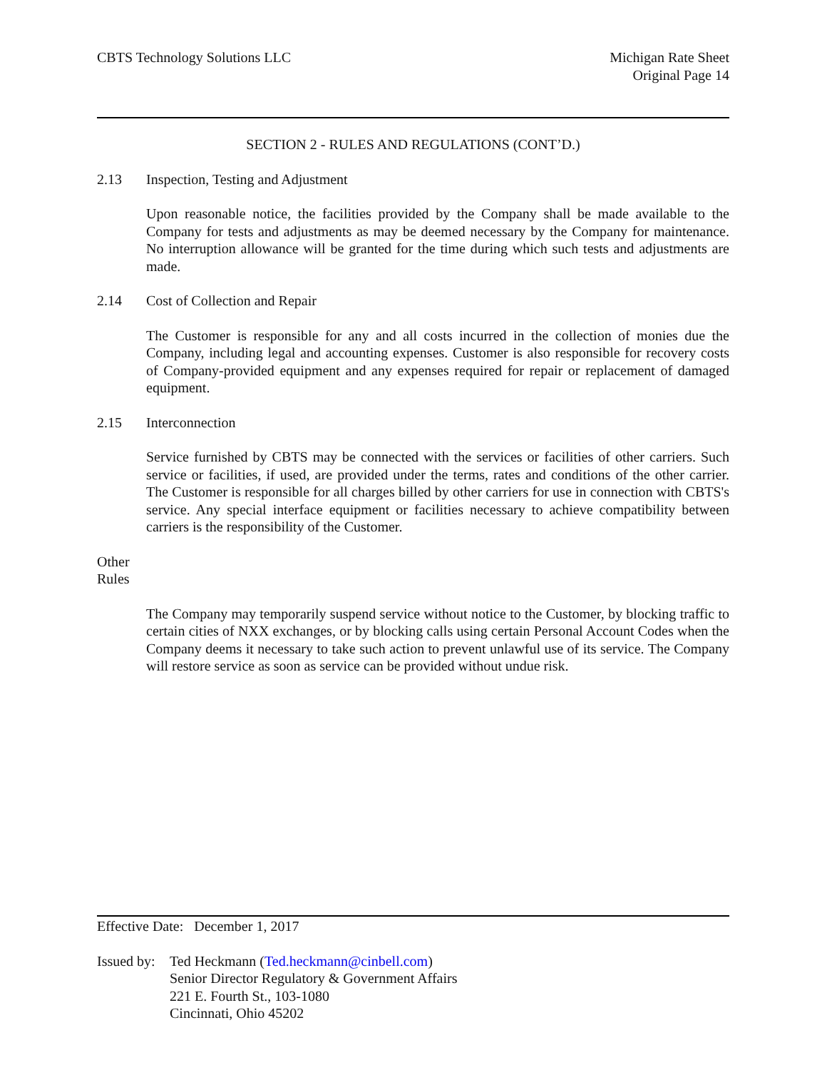CBTS Technology Solutions LLC Michigan Rate Sheet
Original Page 14
SECTION 2 - RULES AND REGULATIONS (CONT’D.)
2.13 Inspection, Testing and Adjustment
Upon reasonable notice, the facilities provided by the Company shall be made available to the Company for tests and adjustments as may be deemed necessary by the Company for maintenance. No interruption allowance will be granted for the time during which such tests and adjustments are made.
2.14 Cost of Collection and Repair
The Customer is responsible for any and all costs incurred in the collection of monies due the Company, including legal and accounting expenses. Customer is also responsible for recovery costs of Company-provided equipment and any expenses required for repair or replacement of damaged equipment.
2.15 Interconnection
Service furnished by CBTS may be connected with the services or facilities of other carriers. Such service or facilities, if used, are provided under the terms, rates and conditions of the other carrier. The Customer is responsible for all charges billed by other carriers for use in connection with CBTS's service. Any special interface equipment or facilities necessary to achieve compatibility between carriers is the responsibility of the Customer.
Other Rules
The Company may temporarily suspend service without notice to the Customer, by blocking traffic to certain cities of NXX exchanges, or by blocking calls using certain Personal Account Codes when the Company deems it necessary to take such action to prevent unlawful use of its service. The Company will restore service as soon as service can be provided without undue risk.
Effective Date: December 1, 2017
Issued by: Ted Heckmann (Ted.heckmann@cinbell.com)
Senior Director Regulatory & Government Affairs
221 E. Fourth St., 103-1080
Cincinnati, Ohio 45202